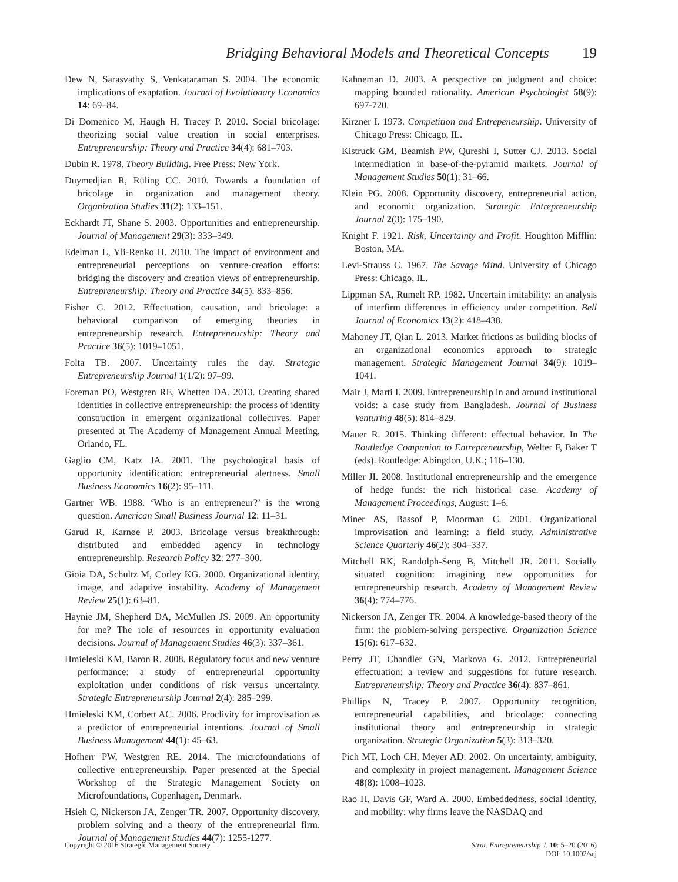Bridging Behavioral Models and Theoretical Concepts 19
Dew N, Sarasvathy S, Venkataraman S. 2004. The economic implications of exaptation. Journal of Evolutionary Economics 14: 69–84.
Di Domenico M, Haugh H, Tracey P. 2010. Social bricolage: theorizing social value creation in social enterprises. Entrepreneurship: Theory and Practice 34(4): 681–703.
Dubin R. 1978. Theory Building. Free Press: New York.
Duymedjian R, Rüling CC. 2010. Towards a foundation of bricolage in organization and management theory. Organization Studies 31(2): 133–151.
Eckhardt JT, Shane S. 2003. Opportunities and entrepreneurship. Journal of Management 29(3): 333–349.
Edelman L, Yli-Renko H. 2010. The impact of environment and entrepreneurial perceptions on venture-creation efforts: bridging the discovery and creation views of entrepreneurship. Entrepreneurship: Theory and Practice 34(5): 833–856.
Fisher G. 2012. Effectuation, causation, and bricolage: a behavioral comparison of emerging theories in entrepreneurship research. Entrepreneurship: Theory and Practice 36(5): 1019–1051.
Folta TB. 2007. Uncertainty rules the day. Strategic Entrepreneurship Journal 1(1/2): 97–99.
Foreman PO, Westgren RE, Whetten DA. 2013. Creating shared identities in collective entrepreneurship: the process of identity construction in emergent organizational collectives. Paper presented at The Academy of Management Annual Meeting, Orlando, FL.
Gaglio CM, Katz JA. 2001. The psychological basis of opportunity identification: entrepreneurial alertness. Small Business Economics 16(2): 95–111.
Gartner WB. 1988. ‘Who is an entrepreneur?’ is the wrong question. American Small Business Journal 12: 11–31.
Garud R, Karnøe P. 2003. Bricolage versus breakthrough: distributed and embedded agency in technology entrepreneurship. Research Policy 32: 277–300.
Gioia DA, Schultz M, Corley KG. 2000. Organizational identity, image, and adaptive instability. Academy of Management Review 25(1): 63–81.
Haynie JM, Shepherd DA, McMullen JS. 2009. An opportunity for me? The role of resources in opportunity evaluation decisions. Journal of Management Studies 46(3): 337–361.
Hmieleski KM, Baron R. 2008. Regulatory focus and new venture performance: a study of entrepreneurial opportunity exploitation under conditions of risk versus uncertainty. Strategic Entrepreneurship Journal 2(4): 285–299.
Hmieleski KM, Corbett AC. 2006. Proclivity for improvisation as a predictor of entrepreneurial intentions. Journal of Small Business Management 44(1): 45–63.
Hofherr PW, Westgren RE. 2014. The microfoundations of collective entrepreneurship. Paper presented at the Special Workshop of the Strategic Management Society on Microfoundations, Copenhagen, Denmark.
Hsieh C, Nickerson JA, Zenger TR. 2007. Opportunity discovery, problem solving and a theory of the entrepreneurial firm. Journal of Management Studies 44(7): 1255-1277.
Kahneman D. 2003. A perspective on judgment and choice: mapping bounded rationality. American Psychologist 58(9): 697-720.
Kirzner I. 1973. Competition and Entrepeneurship. University of Chicago Press: Chicago, IL.
Kistruck GM, Beamish PW, Qureshi I, Sutter CJ. 2013. Social intermediation in base-of-the-pyramid markets. Journal of Management Studies 50(1): 31–66.
Klein PG. 2008. Opportunity discovery, entrepreneurial action, and economic organization. Strategic Entrepreneurship Journal 2(3): 175–190.
Knight F. 1921. Risk, Uncertainty and Profit. Houghton Mifflin: Boston, MA.
Levi-Strauss C. 1967. The Savage Mind. University of Chicago Press: Chicago, IL.
Lippman SA, Rumelt RP. 1982. Uncertain imitability: an analysis of interfirm differences in efficiency under competition. Bell Journal of Economics 13(2): 418–438.
Mahoney JT, Qian L. 2013. Market frictions as building blocks of an organizational economics approach to strategic management. Strategic Management Journal 34(9): 1019–1041.
Mair J, Marti I. 2009. Entrepreneurship in and around institutional voids: a case study from Bangladesh. Journal of Business Venturing 48(5): 814–829.
Mauer R. 2015. Thinking different: effectual behavior. In The Routledge Companion to Entrepreneurship, Welter F, Baker T (eds). Routledge: Abingdon, U.K.; 116–130.
Miller JI. 2008. Institutional entrepreneurship and the emergence of hedge funds: the rich historical case. Academy of Management Proceedings, August: 1–6.
Miner AS, Bassof P, Moorman C. 2001. Organizational improvisation and learning: a field study. Administrative Science Quarterly 46(2): 304–337.
Mitchell RK, Randolph-Seng B, Mitchell JR. 2011. Socially situated cognition: imagining new opportunities for entrepreneurship research. Academy of Management Review 36(4): 774–776.
Nickerson JA, Zenger TR. 2004. A knowledge-based theory of the firm: the problem-solving perspective. Organization Science 15(6): 617–632.
Perry JT, Chandler GN, Markova G. 2012. Entrepreneurial effectuation: a review and suggestions for future research. Entrepreneurship: Theory and Practice 36(4): 837–861.
Phillips N, Tracey P. 2007. Opportunity recognition, entrepreneurial capabilities, and bricolage: connecting institutional theory and entrepreneurship in strategic organization. Strategic Organization 5(3): 313–320.
Pich MT, Loch CH, Meyer AD. 2002. On uncertainty, ambiguity, and complexity in project management. Management Science 48(8): 1008–1023.
Rao H, Davis GF, Ward A. 2000. Embeddedness, social identity, and mobility: why firms leave the NASDAQ and
Copyright © 2016 Strategic Management Society
Strat. Entrepreneurship J. 10: 5–20 (2016)
DOI: 10.1002/sej